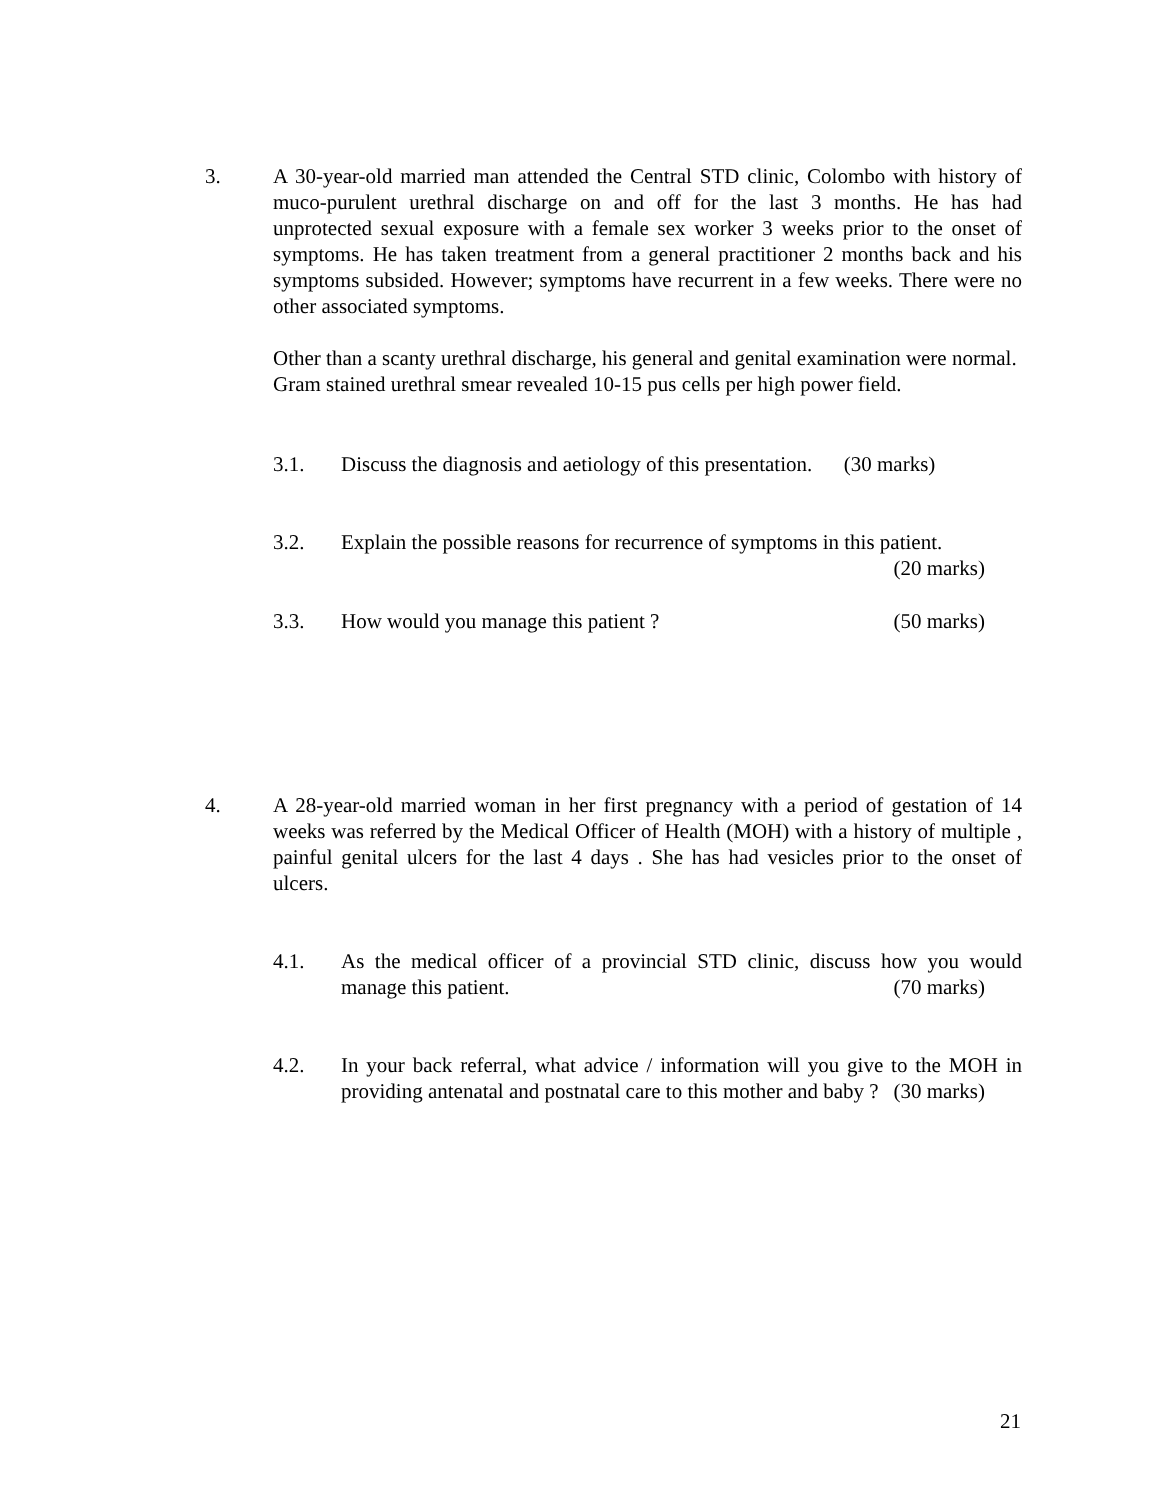3. A 30-year-old married man attended the Central STD clinic, Colombo with history of muco-purulent urethral discharge on and off for the last 3 months. He has had unprotected sexual exposure with a female sex worker 3 weeks prior to the onset of symptoms. He has taken treatment from a general practitioner 2 months back and his symptoms subsided. However; symptoms have recurrent in a few weeks. There were no other associated symptoms.
Other than a scanty urethral discharge, his general and genital examination were normal.
Gram stained urethral smear revealed 10-15 pus cells per high power field.
3.1. Discuss the diagnosis and aetiology of this presentation. (30 marks)
3.2. Explain the possible reasons for recurrence of symptoms in this patient. (20 marks)
3.3. How would you manage this patient ? (50 marks)
4. A 28-year-old married woman in her first pregnancy with a period of gestation of 14 weeks was referred by the Medical Officer of Health (MOH) with a history of multiple , painful genital ulcers for the last 4 days . She has had vesicles prior to the onset of ulcers.
4.1. As the medical officer of a provincial STD clinic, discuss how you would manage this patient. (70 marks)
4.2. In your back referral, what advice / information will you give to the MOH in providing antenatal and postnatal care to this mother and baby ? (30 marks)
21